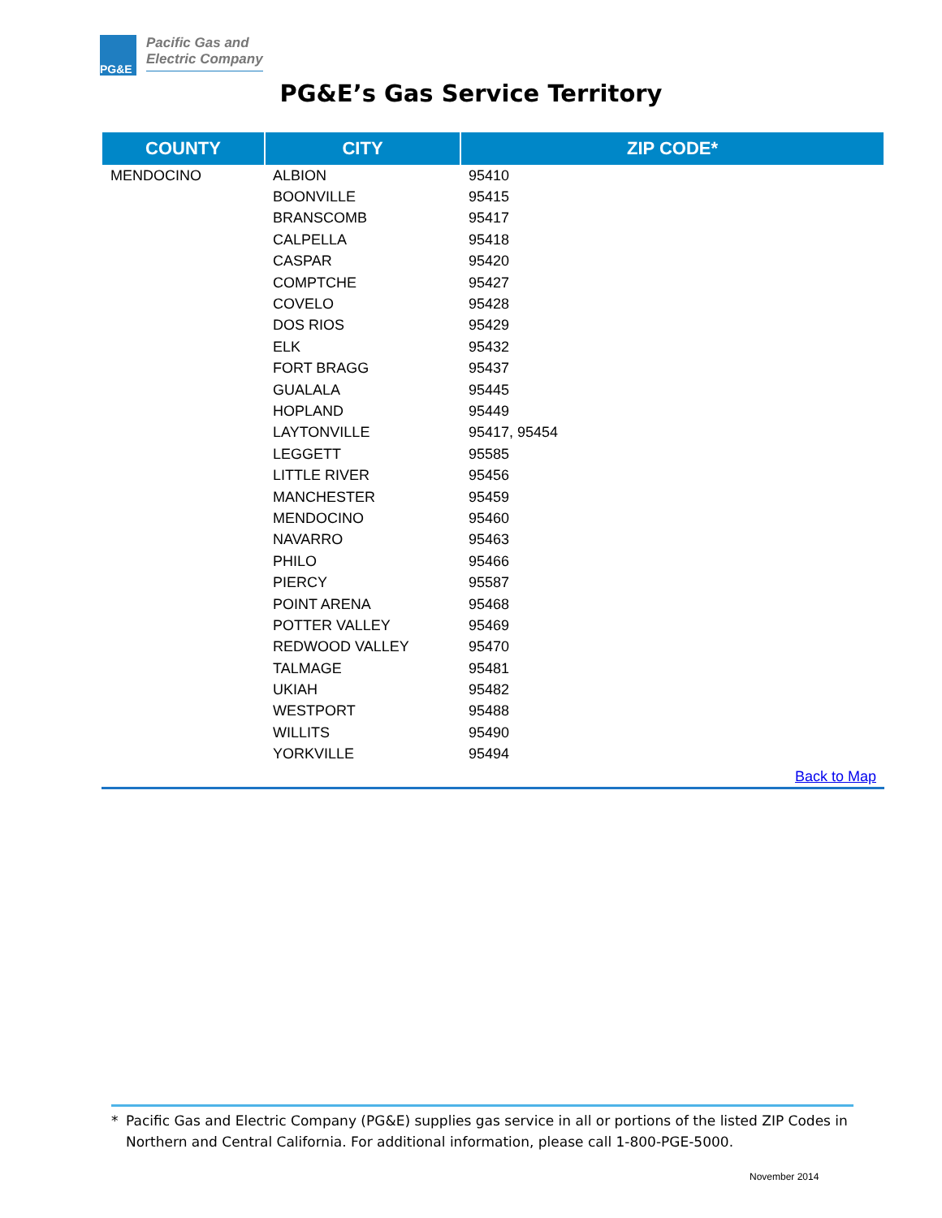PG&E
Pacific Gas and
Electric Company
PG&E’s Gas Service Territory
| COUNTY | CITY | ZIP CODE* |
| --- | --- | --- |
| MENDOCINO | ALBION | 95410 |
| | BOONVILLE | 95415 |
| | BRANSCOMB | 95417 |
| | CALPELLA | 95418 |
| | CASPAR | 95420 |
| | COMPTCHE | 95427 |
| | COVELO | 95428 |
| | DOS RIOS | 95429 |
| | ELK | 95432 |
| | FORT BRAGG | 95437 |
| | GUALALA | 95445 |
| | HOPLAND | 95449 |
| | LAYTONVILLE | 95417, 95454 |
| | LEGGETT | 95585 |
| | LITTLE RIVER | 95456 |
| | MANCHESTER | 95459 |
| | MENDOCINO | 95460 |
| | NAVARRO | 95463 |
| | PHILO | 95466 |
| | PIERCY | 95587 |
| | POINT ARENA | 95468 |
| | POTTER VALLEY | 95469 |
| | REDWOOD VALLEY | 95470 |
| | TALMAGE | 95481 |
| | UKIAH | 95482 |
| | WESTPORT | 95488 |
| | WILLITS | 95490 |
| | YORKVILLE | 95494 |
Back to Map
* Pacific Gas and Electric Company (PG&E) supplies gas service in all or portions of the listed ZIP Codes in Northern and Central California. For additional information, please call 1-800-PGE-5000.
November 2014